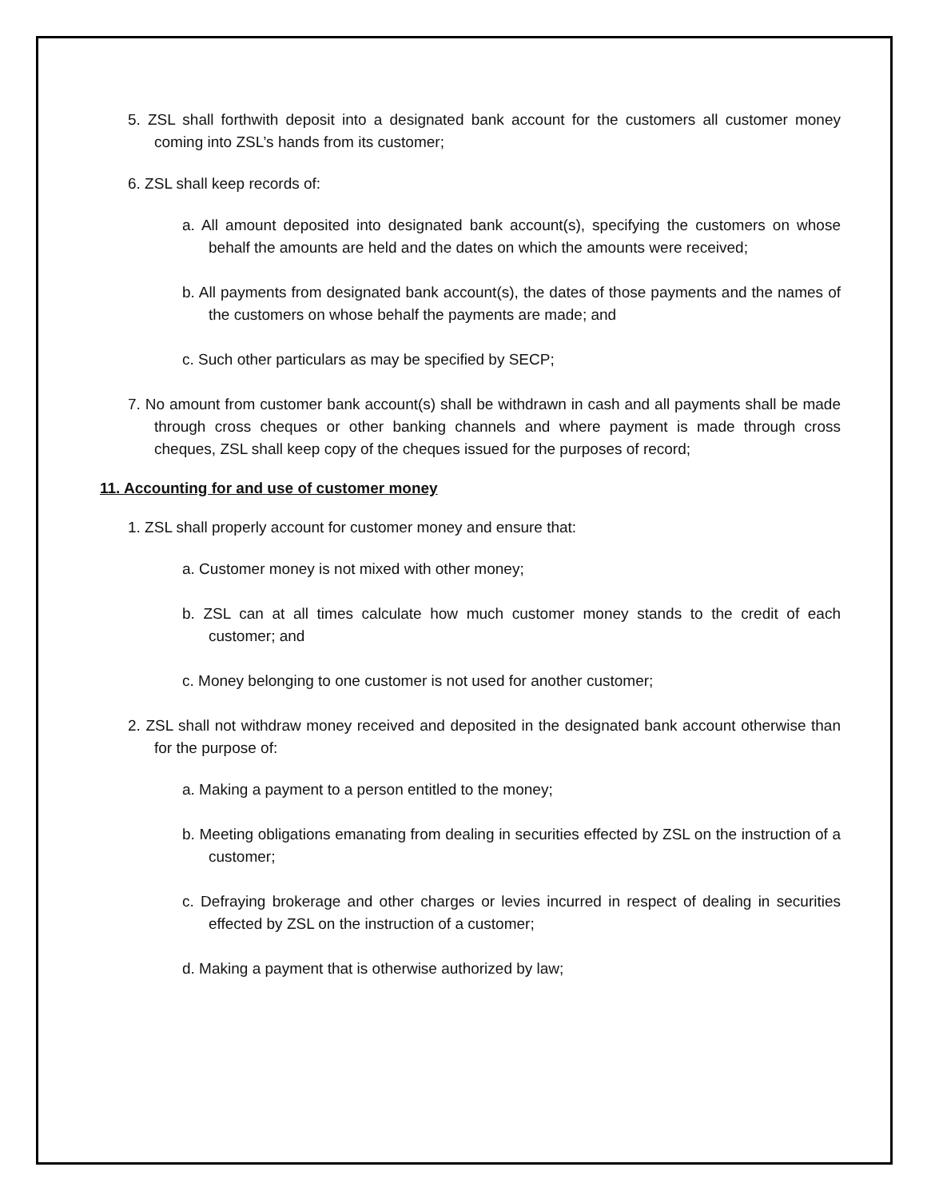5. ZSL shall forthwith deposit into a designated bank account for the customers all customer money coming into ZSL’s hands from its customer;
6. ZSL shall keep records of:
a. All amount deposited into designated bank account(s), specifying the customers on whose behalf the amounts are held and the dates on which the amounts were received;
b. All payments from designated bank account(s), the dates of those payments and the names of the customers on whose behalf the payments are made; and
c. Such other particulars as may be specified by SECP;
7. No amount from customer bank account(s) shall be withdrawn in cash and all payments shall be made through cross cheques or other banking channels and where payment is made through cross cheques, ZSL shall keep copy of the cheques issued for the purposes of record;
11. Accounting for and use of customer money
1. ZSL shall properly account for customer money and ensure that:
a. Customer money is not mixed with other money;
b. ZSL can at all times calculate how much customer money stands to the credit of each customer; and
c. Money belonging to one customer is not used for another customer;
2. ZSL shall not withdraw money received and deposited in the designated bank account otherwise than for the purpose of:
a. Making a payment to a person entitled to the money;
b. Meeting obligations emanating from dealing in securities effected by ZSL on the instruction of a customer;
c. Defraying brokerage and other charges or levies incurred in respect of dealing in securities effected by ZSL on the instruction of a customer;
d. Making a payment that is otherwise authorized by law;